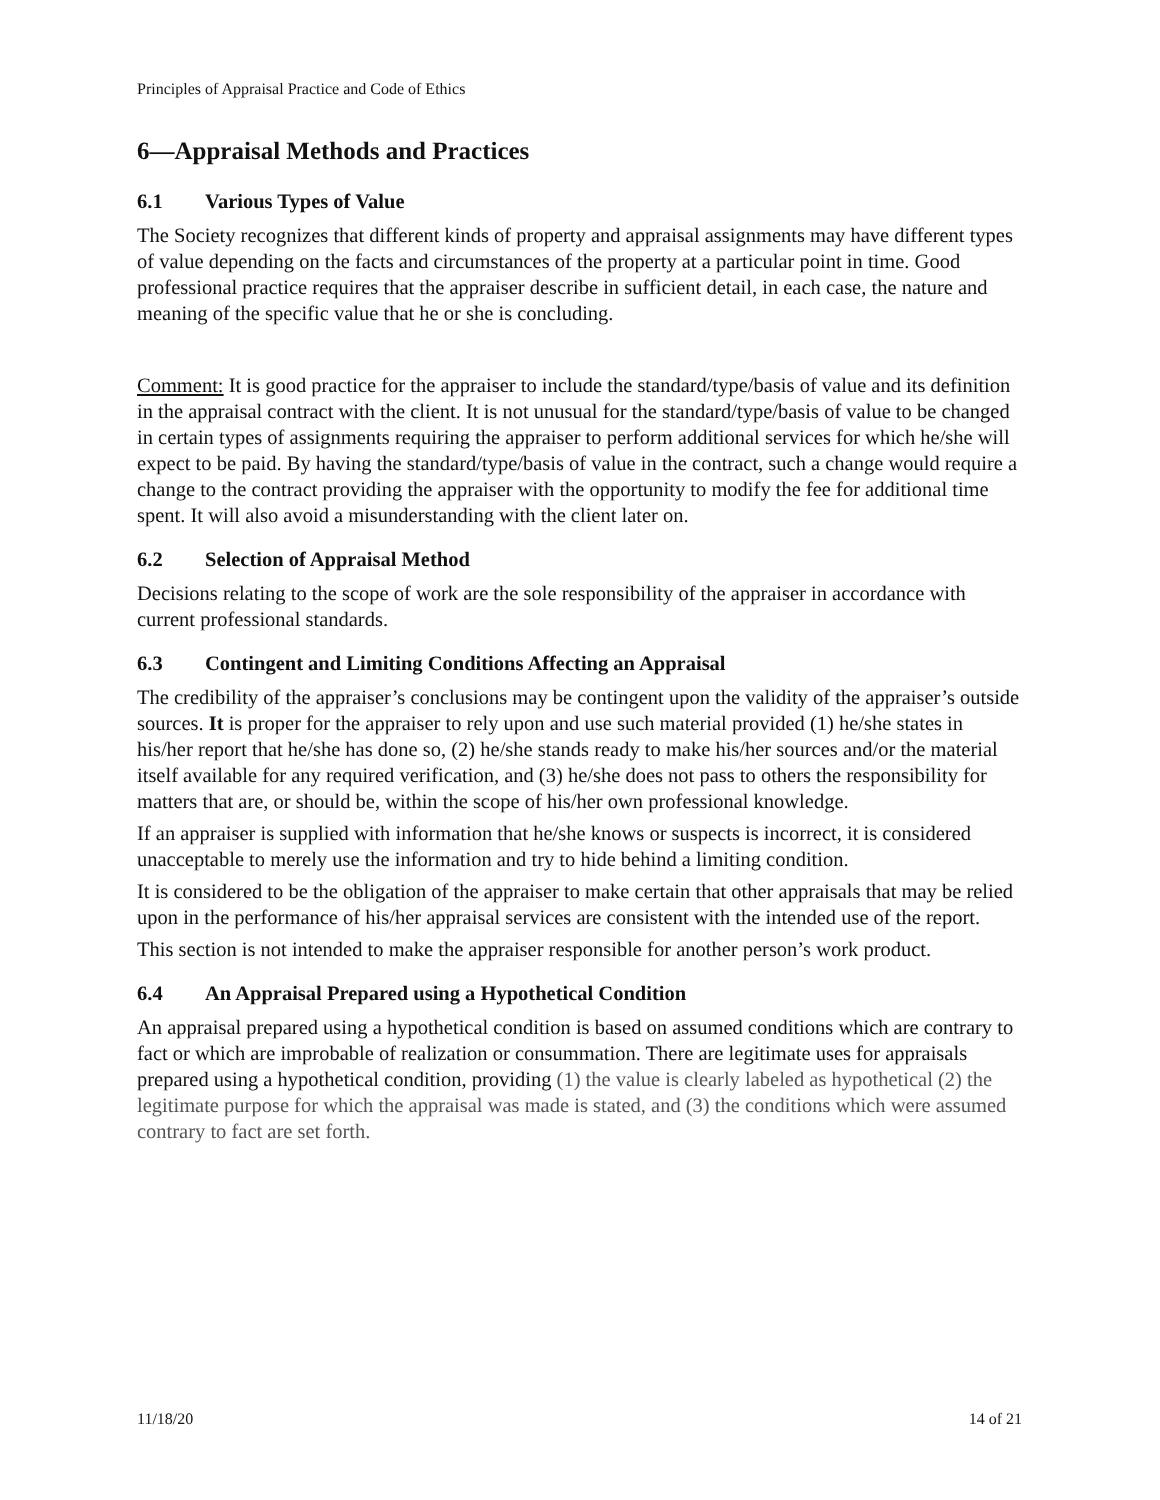Principles of Appraisal Practice and Code of Ethics
6—Appraisal Methods and Practices
6.1 Various Types of Value
The Society recognizes that different kinds of property and appraisal assignments may have different types of value depending on the facts and circumstances of the property at a particular point in time. Good professional practice requires that the appraiser describe in sufficient detail, in each case, the nature and meaning of the specific value that he or she is concluding.
Comment: It is good practice for the appraiser to include the standard/type/basis of value and its definition in the appraisal contract with the client. It is not unusual for the standard/type/basis of value to be changed in certain types of assignments requiring the appraiser to perform additional services for which he/she will expect to be paid. By having the standard/type/basis of value in the contract, such a change would require a change to the contract providing the appraiser with the opportunity to modify the fee for additional time spent. It will also avoid a misunderstanding with the client later on.
6.2 Selection of Appraisal Method
Decisions relating to the scope of work are the sole responsibility of the appraiser in accordance with current professional standards.
6.3 Contingent and Limiting Conditions Affecting an Appraisal
The credibility of the appraiser’s conclusions may be contingent upon the validity of the appraiser’s outside sources. It is proper for the appraiser to rely upon and use such material provided (1) he/she states in his/her report that he/she has done so, (2) he/she stands ready to make his/her sources and/or the material itself available for any required verification, and (3) he/she does not pass to others the responsibility for matters that are, or should be, within the scope of his/her own professional knowledge.
If an appraiser is supplied with information that he/she knows or suspects is incorrect, it is considered unacceptable to merely use the information and try to hide behind a limiting condition.
It is considered to be the obligation of the appraiser to make certain that other appraisals that may be relied upon in the performance of his/her appraisal services are consistent with the intended use of the report.
This section is not intended to make the appraiser responsible for another person’s work product.
6.4 An Appraisal Prepared using a Hypothetical Condition
An appraisal prepared using a hypothetical condition is based on assumed conditions which are contrary to fact or which are improbable of realization or consummation. There are legitimate uses for appraisals prepared using a hypothetical condition, providing (1) the value is clearly labeled as hypothetical (2) the legitimate purpose for which the appraisal was made is stated, and (3) the conditions which were assumed contrary to fact are set forth.
11/18/20 14 of 21